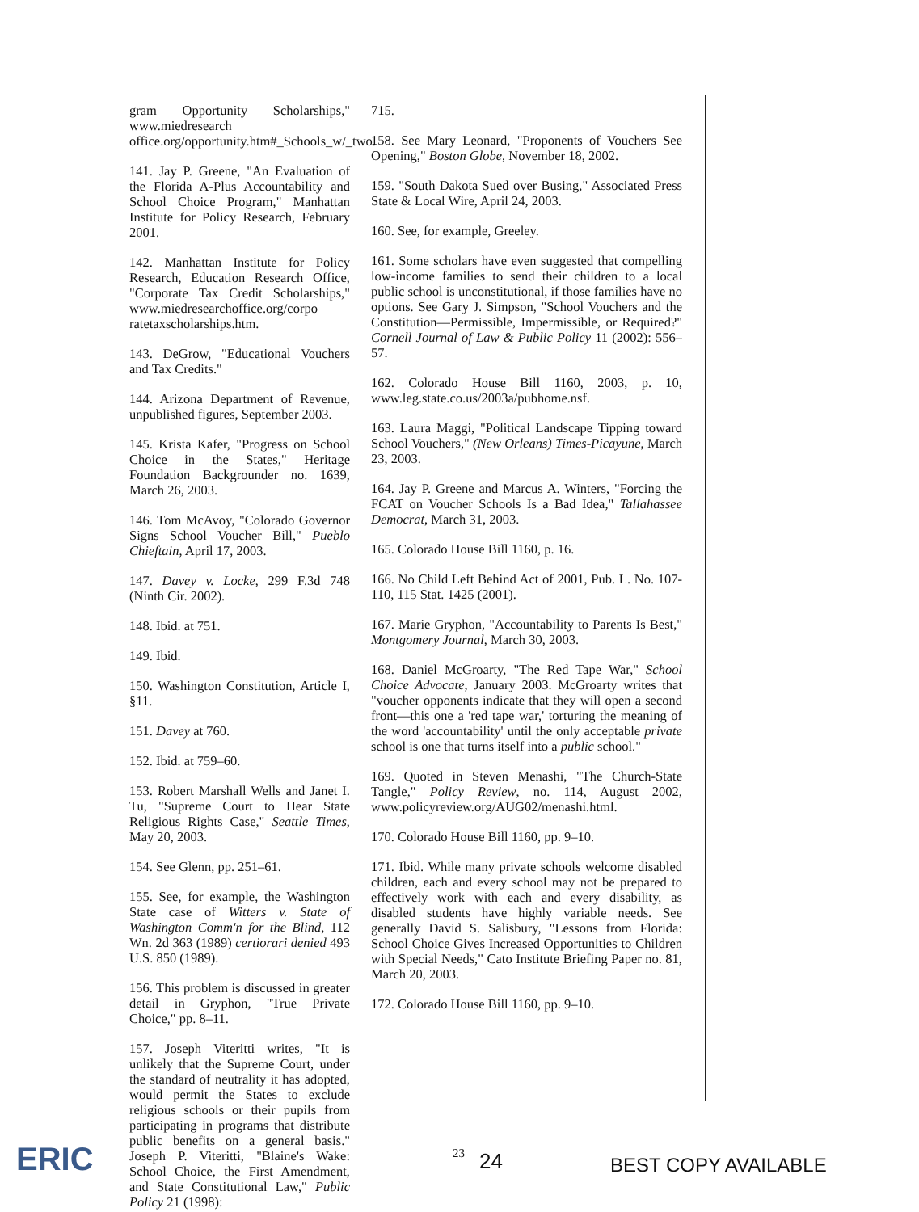gram Opportunity Scholarships," www.miedresearch office.org/opportunity.htm#_Schools_w/_two.
141. Jay P. Greene, "An Evaluation of the Florida A-Plus Accountability and School Choice Program," Manhattan Institute for Policy Research, February 2001.
142. Manhattan Institute for Policy Research, Education Research Office, "Corporate Tax Credit Scholarships," www.miedresearchoffice.org/corpo ratetaxscholarships.htm.
143. DeGrow, "Educational Vouchers and Tax Credits."
144. Arizona Department of Revenue, unpublished figures, September 2003.
145. Krista Kafer, "Progress on School Choice in the States," Heritage Foundation Backgrounder no. 1639, March 26, 2003.
146. Tom McAvoy, "Colorado Governor Signs School Voucher Bill," Pueblo Chieftain, April 17, 2003.
147. Davey v. Locke, 299 F.3d 748 (Ninth Cir. 2002).
148. Ibid. at 751.
149. Ibid.
150. Washington Constitution, Article I, §11.
151. Davey at 760.
152. Ibid. at 759–60.
153. Robert Marshall Wells and Janet I. Tu, "Supreme Court to Hear State Religious Rights Case," Seattle Times, May 20, 2003.
154. See Glenn, pp. 251–61.
155. See, for example, the Washington State case of Witters v. State of Washington Comm'n for the Blind, 112 Wn. 2d 363 (1989) certiorari denied 493 U.S. 850 (1989).
156. This problem is discussed in greater detail in Gryphon, "True Private Choice," pp. 8–11.
157. Joseph Viteritti writes, "It is unlikely that the Supreme Court, under the standard of neutrality it has adopted, would permit the States to exclude religious schools or their pupils from participating in programs that distribute public benefits on a general basis." Joseph P. Viteritti, "Blaine's Wake: School Choice, the First Amendment, and State Constitutional Law," Public Policy 21 (1998):
715.
158. See Mary Leonard, "Proponents of Vouchers See Opening," Boston Globe, November 18, 2002.
159. "South Dakota Sued over Busing," Associated Press State & Local Wire, April 24, 2003.
160. See, for example, Greeley.
161. Some scholars have even suggested that compelling low-income families to send their children to a local public school is unconstitutional, if those families have no options. See Gary J. Simpson, "School Vouchers and the Constitution—Permissible, Impermissible, or Required?" Cornell Journal of Law & Public Policy 11 (2002): 556–57.
162. Colorado House Bill 1160, 2003, p. 10, www.leg.state.co.us/2003a/pubhome.nsf.
163. Laura Maggi, "Political Landscape Tipping toward School Vouchers," (New Orleans) Times-Picayune, March 23, 2003.
164. Jay P. Greene and Marcus A. Winters, "Forcing the FCAT on Voucher Schools Is a Bad Idea," Tallahassee Democrat, March 31, 2003.
165. Colorado House Bill 1160, p. 16.
166. No Child Left Behind Act of 2001, Pub. L. No. 107-110, 115 Stat. 1425 (2001).
167. Marie Gryphon, "Accountability to Parents Is Best," Montgomery Journal, March 30, 2003.
168. Daniel McGroarty, "The Red Tape War," School Choice Advocate, January 2003. McGroarty writes that "voucher opponents indicate that they will open a second front—this one a 'red tape war,' torturing the meaning of the word 'accountability' until the only acceptable private school is one that turns itself into a public school."
169. Quoted in Steven Menashi, "The Church-State Tangle," Policy Review, no. 114, August 2002, www.policyreview.org/AUG02/menashi.html.
170. Colorado House Bill 1160, pp. 9–10.
171. Ibid. While many private schools welcome disabled children, each and every school may not be prepared to effectively work with each and every disability, as disabled students have highly variable needs. See generally David S. Salisbury, "Lessons from Florida: School Choice Gives Increased Opportunities to Children with Special Needs," Cato Institute Briefing Paper no. 81, March 20, 2003.
172. Colorado House Bill 1160, pp. 9–10.
ERIC 23
24 BEST COPY AVAILABLE